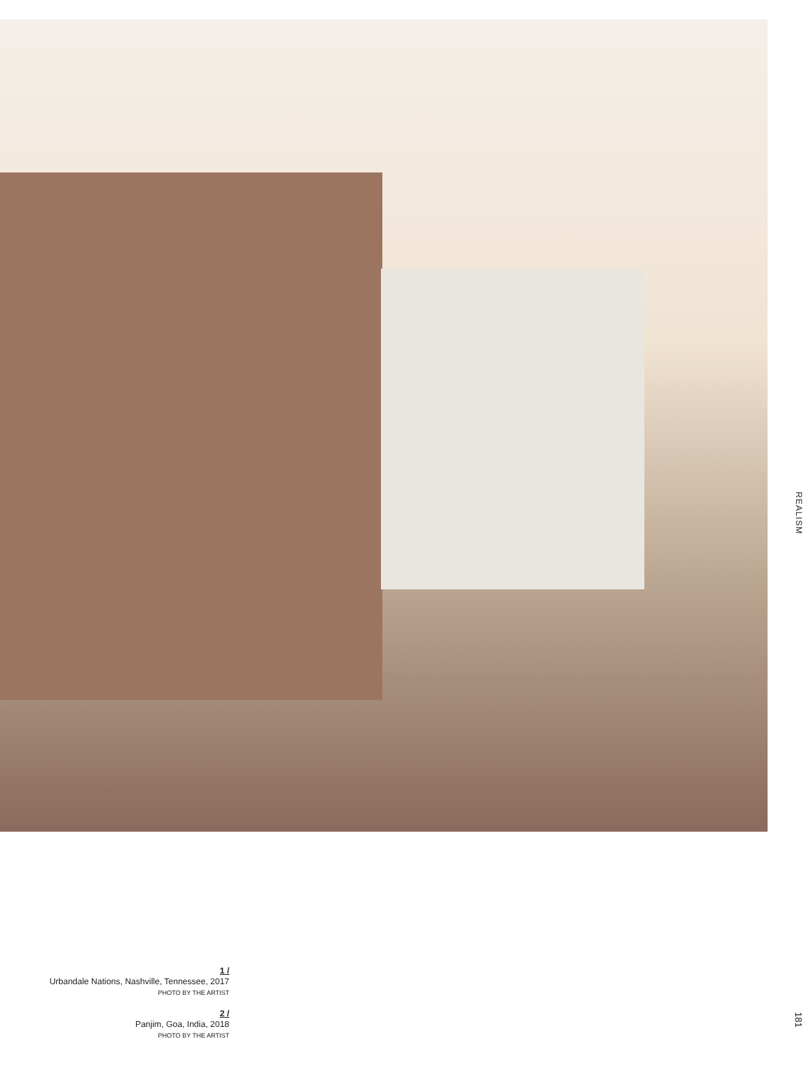REALISM
1 /
Urbandale Nations, Nashville, Tennessee, 2017
PHOTO BY THE ARTIST
2 /
Panjim, Goa, India, 2018
PHOTO BY THE ARTIST
181